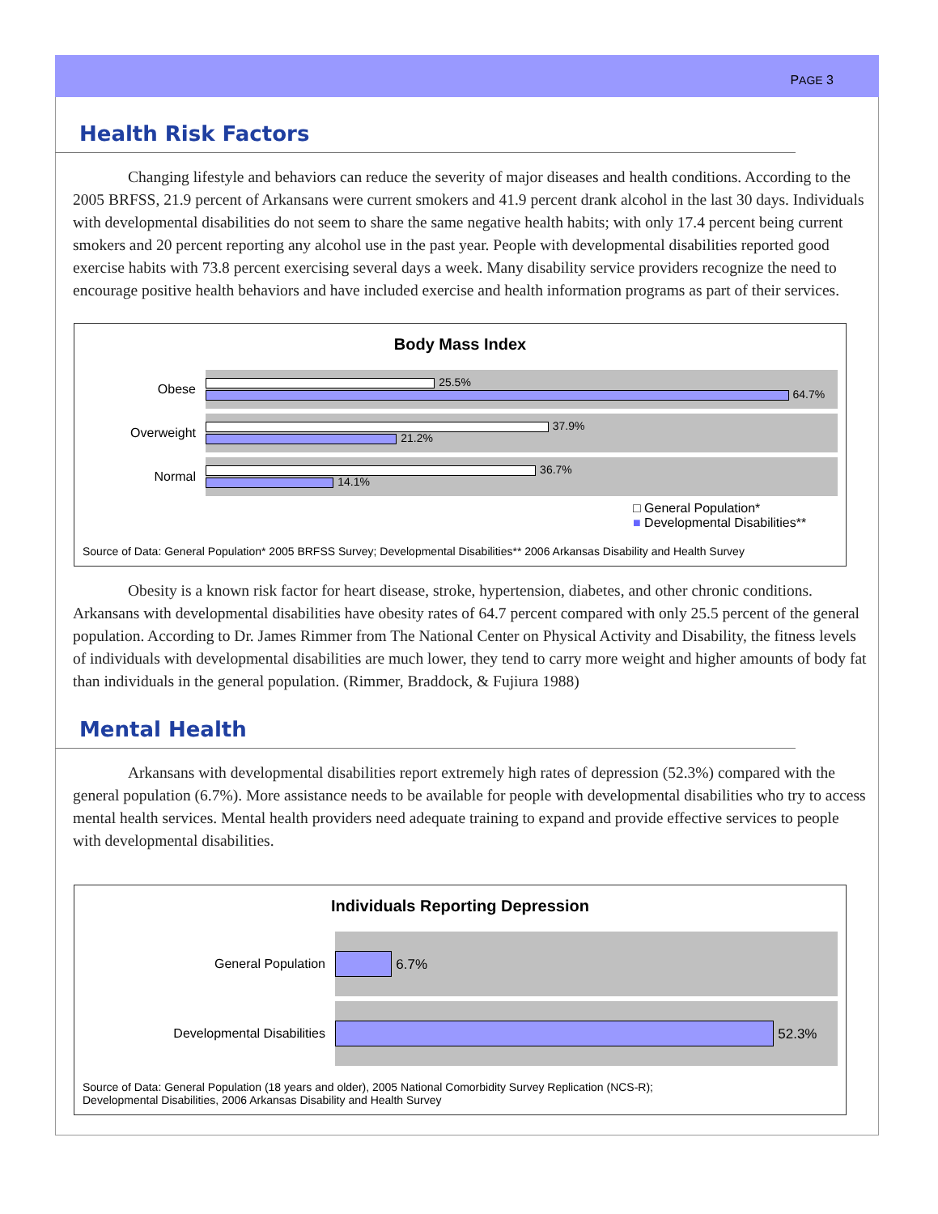PAGE 3
Health Risk Factors
Changing lifestyle and behaviors can reduce the severity of major diseases and health conditions. According to the 2005 BRFSS, 21.9 percent of Arkansans were current smokers and 41.9 percent drank alcohol in the last 30 days. Individuals with developmental disabilities do not seem to share the same negative health habits; with only 17.4 percent being current smokers and 20 percent reporting any alcohol use in the past year. People with developmental disabilities reported good exercise habits with 73.8 percent exercising several days a week. Many disability service providers recognize the need to encourage positive health behaviors and have included exercise and health information programs as part of their services.
Body Mass Index
Obese
25.5%
64.7%
Overweight
37.9%
21.2%
Normal
36.7%
14.1%
□ General Population*
■ Developmental Disabilities**
Source of Data: General Population* 2005 BRFSS Survey; Developmental Disabilities** 2006 Arkansas Disability and Health Survey
Obesity is a known risk factor for heart disease, stroke, hypertension, diabetes, and other chronic conditions. Arkansans with developmental disabilities have obesity rates of 64.7 percent compared with only 25.5 percent of the general population. According to Dr. James Rimmer from The National Center on Physical Activity and Disability, the fitness levels of individuals with developmental disabilities are much lower, they tend to carry more weight and higher amounts of body fat than individuals in the general population. (Rimmer, Braddock, & Fujiura 1988)
Mental Health
Arkansans with developmental disabilities report extremely high rates of depression (52.3%) compared with the general population (6.7%). More assistance needs to be available for people with developmental disabilities who try to access mental health services. Mental health providers need adequate training to expand and provide effective services to people with developmental disabilities.
Individuals Reporting Depression
General Population
6.7%
Developmental Disabilities
52.3%
Source of Data: General Population (18 years and older), 2005 National Comorbidity Survey Replication (NCS-R);
Developmental Disabilities, 2006 Arkansas Disability and Health Survey